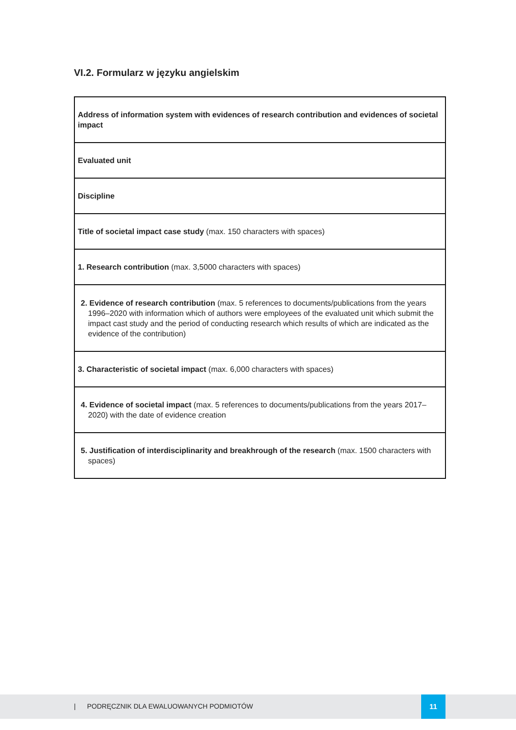VI.2. Formularz w języku angielskim
| Address of information system with evidences of research contribution and evidences of societal impact |
| Evaluated unit |
| Discipline |
| Title of societal impact case study (max. 150 characters with spaces) |
| 1. Research contribution (max. 3,5000 characters with spaces) |
| 2. Evidence of research contribution (max. 5 references to documents/publications from the years 1996–2020 with information which of authors were employees of the evaluated unit which submit the impact cast study and the period of conducting research which results of which are indicated as the evidence of the contribution) |
| 3. Characteristic of societal impact (max. 6,000 characters with spaces) |
| 4. Evidence of societal impact (max. 5 references to documents/publications from the years 2017–2020) with the date of evidence creation |
| 5. Justification of interdisciplinarity and breakhrough of the research (max. 1500 characters with spaces) |
| PODRĘCZNIK DLA EWALUOWANYCH PODMIOTÓW
11